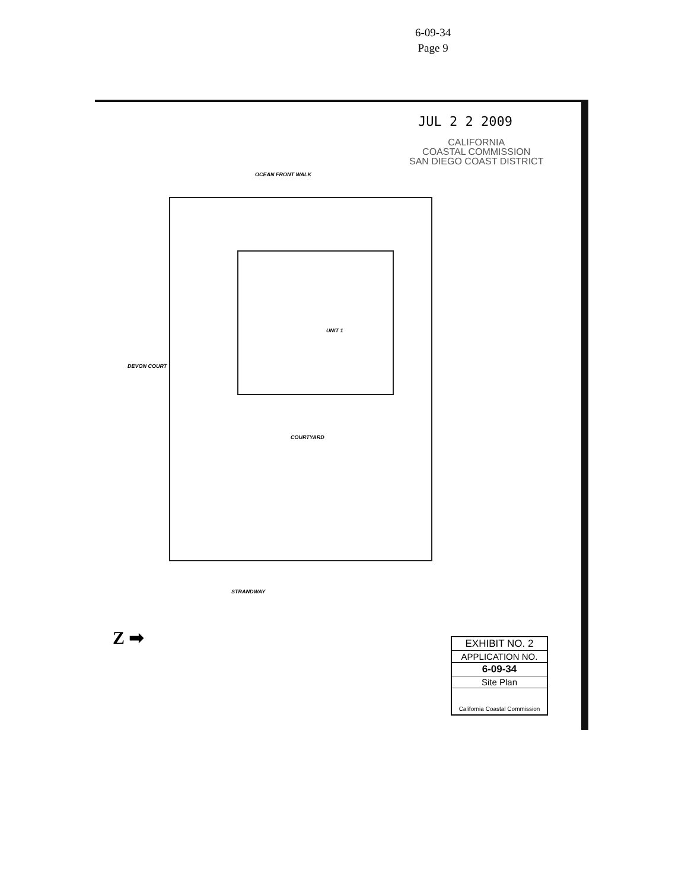6-09-34
Page 9
JUL 2 2 2009
CALIFORNIA
COASTAL COMMISSION
SAN DIEGO COAST DISTRICT
OCEAN FRONT WALK
DEVON COURT
STRANDWAY
UNIT 1
COURTYARD
Z ➡
EXHIBIT NO. 2
APPLICATION NO.
6-09-34
Site Plan
California Coastal Commission